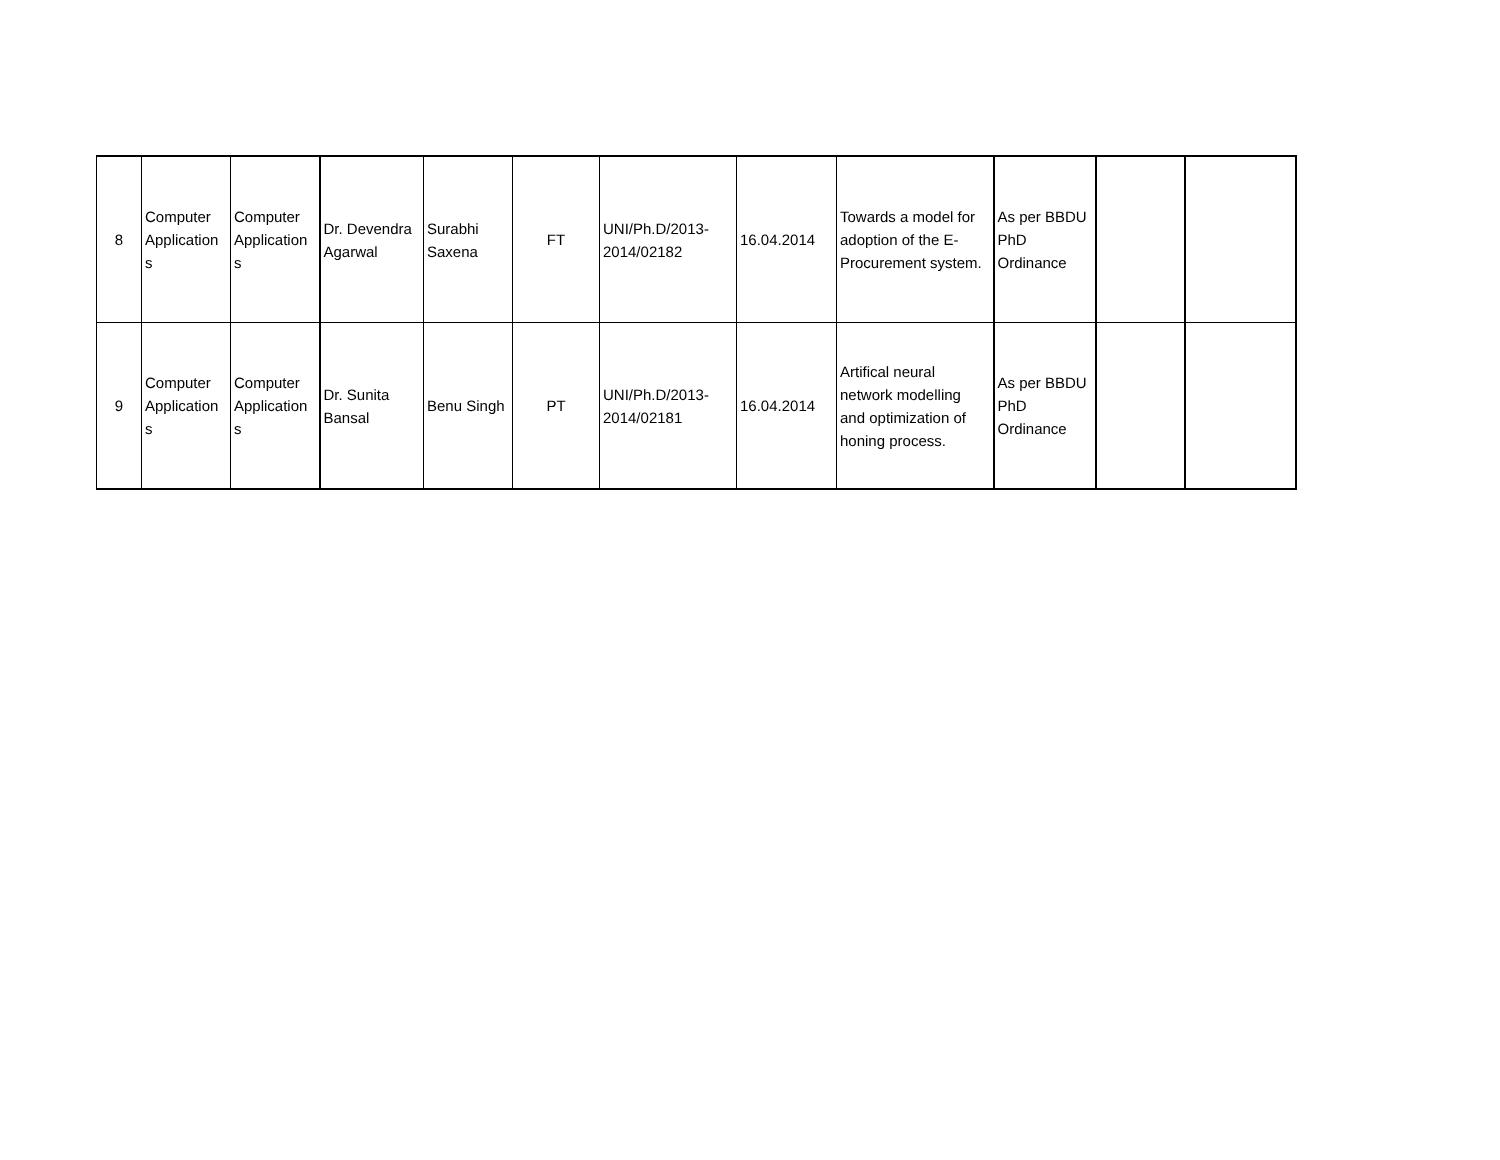| 8 | Computer Application s | Computer Application s | Dr. Devendra Agarwal | Surabhi Saxena | FT | UNI/Ph.D/2013-2014/02182 | 16.04.2014 | Towards a model for adoption of the E-Procurement system. | As per BBDU PhD Ordinance | | |
| 9 | Computer Application s | Computer Application s | Dr. Sunita Bansal | Benu Singh | PT | UNI/Ph.D/2013-2014/02181 | 16.04.2014 | Artifical neural network modelling and optimization of honing process. | As per BBDU PhD Ordinance | | |